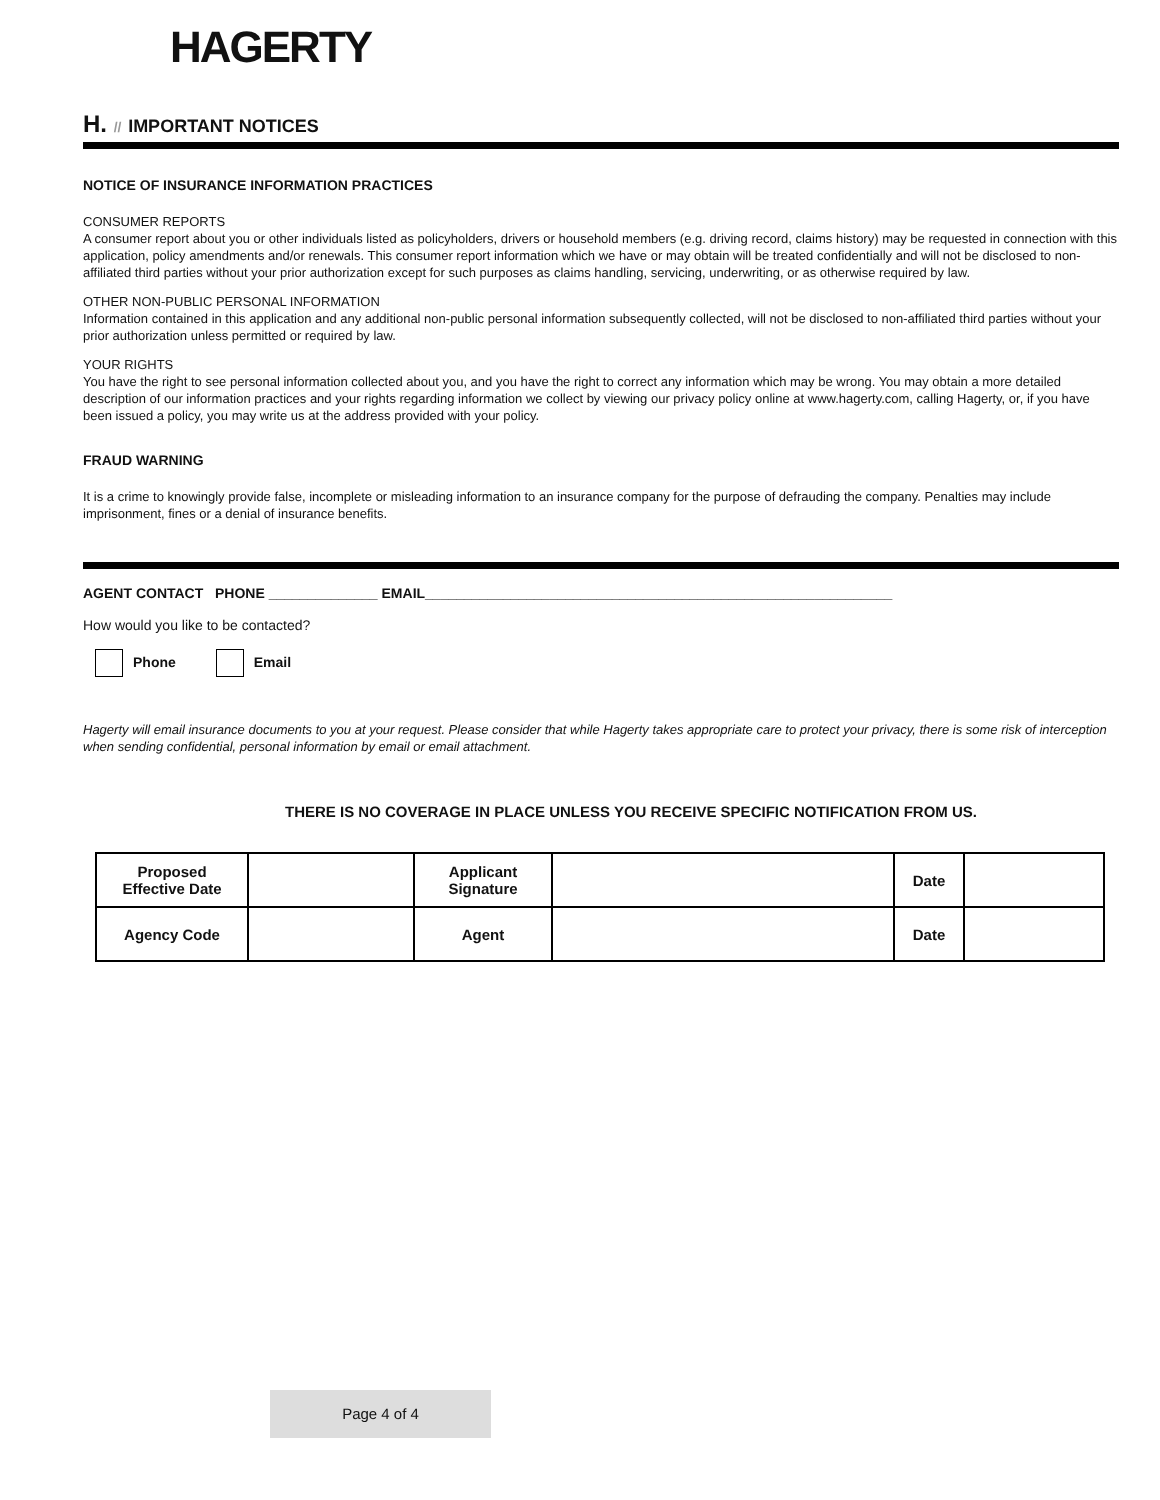HAGERTY
H. // IMPORTANT NOTICES
NOTICE OF INSURANCE INFORMATION PRACTICES
CONSUMER REPORTS
A consumer report about you or other individuals listed as policyholders, drivers or household members (e.g. driving record, claims history) may be requested in connection with this application, policy amendments and/or renewals. This consumer report information which we have or may obtain will be treated confidentially and will not be disclosed to non-affiliated third parties without your prior authorization except for such purposes as claims handling, servicing, underwriting, or as otherwise required by law.
OTHER NON-PUBLIC PERSONAL INFORMATION
Information contained in this application and any additional non-public personal information subsequently collected, will not be disclosed to non-affiliated third parties without your prior authorization unless permitted or required by law.
YOUR RIGHTS
You have the right to see personal information collected about you, and you have the right to correct any information which may be wrong. You may obtain a more detailed description of our information practices and your rights regarding information we collect by viewing our privacy policy online at www.hagerty.com, calling Hagerty, or, if you have been issued a policy, you may write us at the address provided with your policy.
FRAUD WARNING
It is a crime to knowingly provide false, incomplete or misleading information to an insurance company for the purpose of defrauding the company. Penalties may include imprisonment, fines or a denial of insurance benefits.
AGENT CONTACT PHONE ______________ EMAIL____________________________________________________________
How would you like to be contacted?
Phone Email
Hagerty will email insurance documents to you at your request. Please consider that while Hagerty takes appropriate care to protect your privacy, there is some risk of interception when sending confidential, personal information by email or email attachment.
THERE IS NO COVERAGE IN PLACE UNLESS YOU RECEIVE SPECIFIC NOTIFICATION FROM US.
| Proposed Effective Date | | Applicant Signature | | Date | |
| Agency Code | | Agent | | Date | |
Page 4 of 4